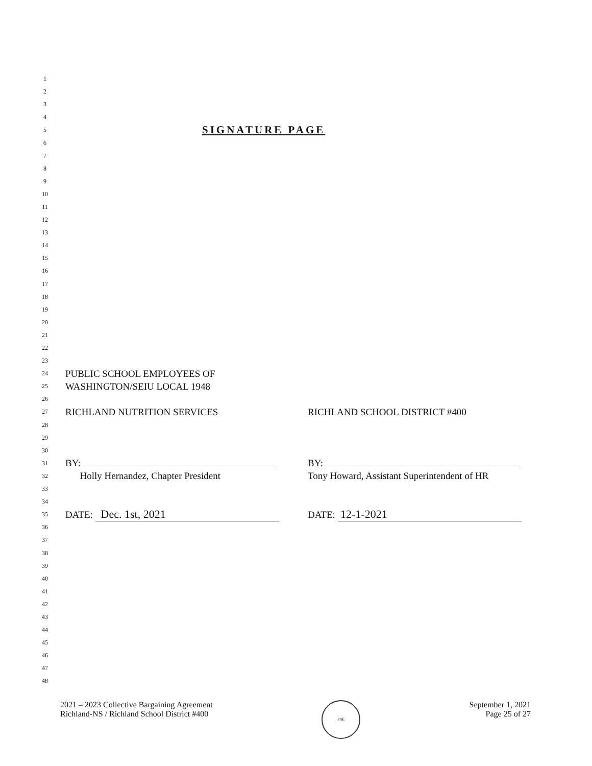1
2
3
4
5 SIGNATURE PAGE
6
7
8
9
10
11
12
13
14
15
16
17
18
19
20
21
22
23
24
PUBLIC SCHOOL EMPLOYEES OF
25
WASHINGTON/SEIU LOCAL 1948
26
27
RICHLAND NUTRITION SERVICES RICHLAND SCHOOL DISTRICT #400
28
29
30
31
BY: BY:
32
Holly Hernandez, Chapter President Tony Howard, Assistant Superintendent of HR
33
34
35
DATE: Dec. 1st, 2021 DATE: 12-1-2021
36
37
38
39
40
41
42
43
44
45
46
47
48
2021 – 2023 Collective Bargaining Agreement
Richland-NS / Richland School District #400
PSE
September 1, 2021
Page 25 of 27